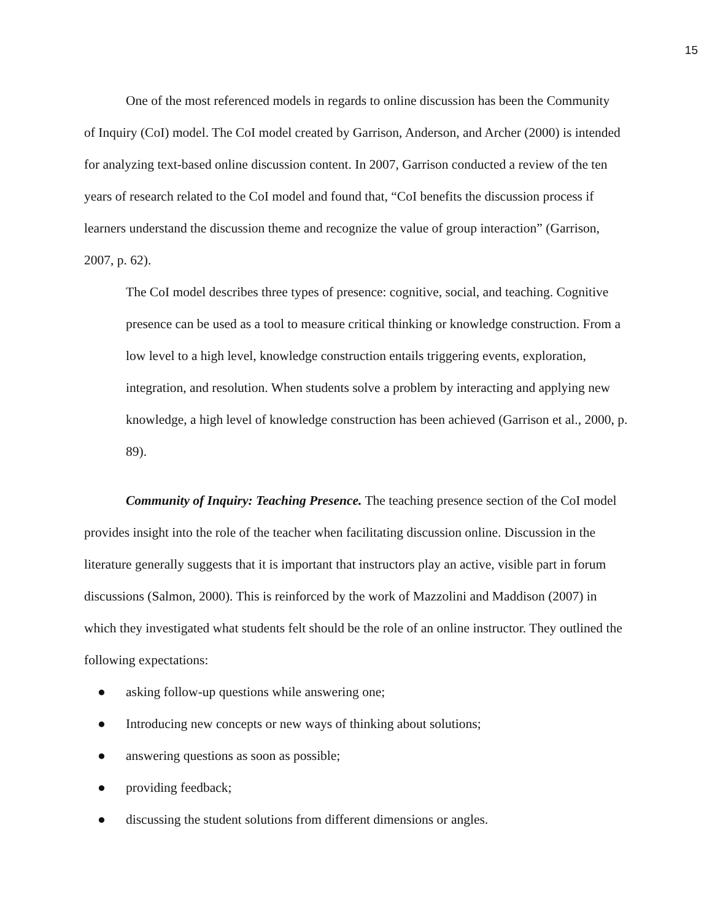15
One of the most referenced models in regards to online discussion has been the Community of Inquiry (CoI) model. The CoI model created by Garrison, Anderson, and Archer (2000) is intended for analyzing text-based online discussion content. In 2007, Garrison conducted a review of the ten years of research related to the CoI model and found that, “CoI benefits the discussion process if learners understand the discussion theme and recognize the value of group interaction” (Garrison, 2007, p. 62).
The CoI model describes three types of presence: cognitive, social, and teaching. Cognitive presence can be used as a tool to measure critical thinking or knowledge construction. From a low level to a high level, knowledge construction entails triggering events, exploration, integration, and resolution. When students solve a problem by interacting and applying new knowledge, a high level of knowledge construction has been achieved (Garrison et al., 2000, p. 89).
Community of Inquiry: Teaching Presence. The teaching presence section of the CoI model provides insight into the role of the teacher when facilitating discussion online. Discussion in the literature generally suggests that it is important that instructors play an active, visible part in forum discussions (Salmon, 2000). This is reinforced by the work of Mazzolini and Maddison (2007) in which they investigated what students felt should be the role of an online instructor. They outlined the following expectations:
● asking follow-up questions while answering one;
● Introducing new concepts or new ways of thinking about solutions;
● answering questions as soon as possible;
● providing feedback;
● discussing the student solutions from different dimensions or angles.